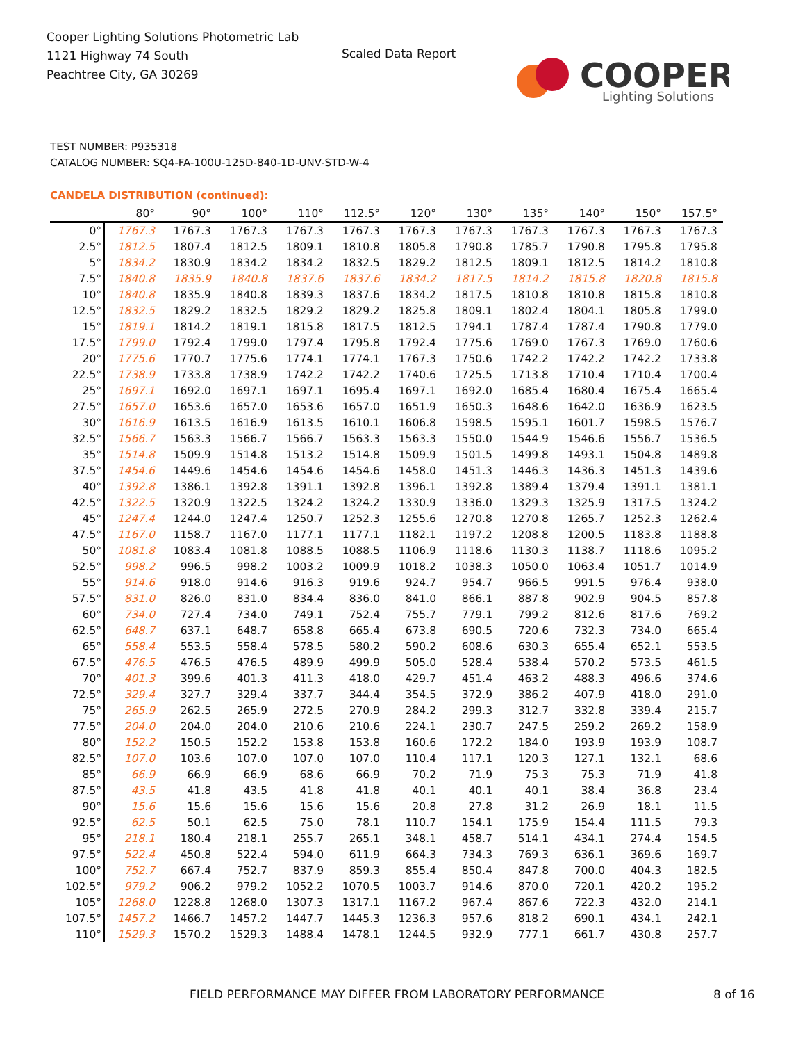Cooper Lighting Solutions Photometric Lab
1121 Highway 74 South
Peachtree City, GA 30269
Scaled Data Report
COOPER
Lighting Solutions
TEST NUMBER: P935318
CATALOG NUMBER: SQ4-FA-100U-125D-840-1D-UNV-STD-W-4
CANDELA DISTRIBUTION (continued):
| | 80° | 90° | 100° | 110° | 112.5° | 120° | 130° | 135° | 140° | 150° | 157.5° |
| --- | --- | --- | --- | --- | --- | --- | --- | --- | --- | --- | --- |
| 0° | 1767.3 | 1767.3 | 1767.3 | 1767.3 | 1767.3 | 1767.3 | 1767.3 | 1767.3 | 1767.3 | 1767.3 | 1767.3 |
| 2.5° | 1812.5 | 1807.4 | 1812.5 | 1809.1 | 1810.8 | 1805.8 | 1790.8 | 1785.7 | 1790.8 | 1795.8 | 1795.8 |
| 5° | 1834.2 | 1830.9 | 1834.2 | 1834.2 | 1832.5 | 1829.2 | 1812.5 | 1809.1 | 1812.5 | 1814.2 | 1810.8 |
| 7.5° | 1840.8 | 1835.9 | 1840.8 | 1837.6 | 1837.6 | 1834.2 | 1817.5 | 1814.2 | 1815.8 | 1820.8 | 1815.8 |
| 10° | 1840.8 | 1835.9 | 1840.8 | 1839.3 | 1837.6 | 1834.2 | 1817.5 | 1810.8 | 1810.8 | 1815.8 | 1810.8 |
| 12.5° | 1832.5 | 1829.2 | 1832.5 | 1829.2 | 1829.2 | 1825.8 | 1809.1 | 1802.4 | 1804.1 | 1805.8 | 1799.0 |
| 15° | 1819.1 | 1814.2 | 1819.1 | 1815.8 | 1817.5 | 1812.5 | 1794.1 | 1787.4 | 1787.4 | 1790.8 | 1779.0 |
| 17.5° | 1799.0 | 1792.4 | 1799.0 | 1797.4 | 1795.8 | 1792.4 | 1775.6 | 1769.0 | 1767.3 | 1769.0 | 1760.6 |
| 20° | 1775.6 | 1770.7 | 1775.6 | 1774.1 | 1774.1 | 1767.3 | 1750.6 | 1742.2 | 1742.2 | 1742.2 | 1733.8 |
| 22.5° | 1738.9 | 1733.8 | 1738.9 | 1742.2 | 1742.2 | 1740.6 | 1725.5 | 1713.8 | 1710.4 | 1710.4 | 1700.4 |
| 25° | 1697.1 | 1692.0 | 1697.1 | 1697.1 | 1695.4 | 1697.1 | 1692.0 | 1685.4 | 1680.4 | 1675.4 | 1665.4 |
| 27.5° | 1657.0 | 1653.6 | 1657.0 | 1653.6 | 1657.0 | 1651.9 | 1650.3 | 1648.6 | 1642.0 | 1636.9 | 1623.5 |
| 30° | 1616.9 | 1613.5 | 1616.9 | 1613.5 | 1610.1 | 1606.8 | 1598.5 | 1595.1 | 1601.7 | 1598.5 | 1576.7 |
| 32.5° | 1566.7 | 1563.3 | 1566.7 | 1566.7 | 1563.3 | 1563.3 | 1550.0 | 1544.9 | 1546.6 | 1556.7 | 1536.5 |
| 35° | 1514.8 | 1509.9 | 1514.8 | 1513.2 | 1514.8 | 1509.9 | 1501.5 | 1499.8 | 1493.1 | 1504.8 | 1489.8 |
| 37.5° | 1454.6 | 1449.6 | 1454.6 | 1454.6 | 1454.6 | 1458.0 | 1451.3 | 1446.3 | 1436.3 | 1451.3 | 1439.6 |
| 40° | 1392.8 | 1386.1 | 1392.8 | 1391.1 | 1392.8 | 1396.1 | 1392.8 | 1389.4 | 1379.4 | 1391.1 | 1381.1 |
| 42.5° | 1322.5 | 1320.9 | 1322.5 | 1324.2 | 1324.2 | 1330.9 | 1336.0 | 1329.3 | 1325.9 | 1317.5 | 1324.2 |
| 45° | 1247.4 | 1244.0 | 1247.4 | 1250.7 | 1252.3 | 1255.6 | 1270.8 | 1270.8 | 1265.7 | 1252.3 | 1262.4 |
| 47.5° | 1167.0 | 1158.7 | 1167.0 | 1177.1 | 1177.1 | 1182.1 | 1197.2 | 1208.8 | 1200.5 | 1183.8 | 1188.8 |
| 50° | 1081.8 | 1083.4 | 1081.8 | 1088.5 | 1088.5 | 1106.9 | 1118.6 | 1130.3 | 1138.7 | 1118.6 | 1095.2 |
| 52.5° | 998.2 | 996.5 | 998.2 | 1003.2 | 1009.9 | 1018.2 | 1038.3 | 1050.0 | 1063.4 | 1051.7 | 1014.9 |
| 55° | 914.6 | 918.0 | 914.6 | 916.3 | 919.6 | 924.7 | 954.7 | 966.5 | 991.5 | 976.4 | 938.0 |
| 57.5° | 831.0 | 826.0 | 831.0 | 834.4 | 836.0 | 841.0 | 866.1 | 887.8 | 902.9 | 904.5 | 857.8 |
| 60° | 734.0 | 727.4 | 734.0 | 749.1 | 752.4 | 755.7 | 779.1 | 799.2 | 812.6 | 817.6 | 769.2 |
| 62.5° | 648.7 | 637.1 | 648.7 | 658.8 | 665.4 | 673.8 | 690.5 | 720.6 | 732.3 | 734.0 | 665.4 |
| 65° | 558.4 | 553.5 | 558.4 | 578.5 | 580.2 | 590.2 | 608.6 | 630.3 | 655.4 | 652.1 | 553.5 |
| 67.5° | 476.5 | 476.5 | 476.5 | 489.9 | 499.9 | 505.0 | 528.4 | 538.4 | 570.2 | 573.5 | 461.5 |
| 70° | 401.3 | 399.6 | 401.3 | 411.3 | 418.0 | 429.7 | 451.4 | 463.2 | 488.3 | 496.6 | 374.6 |
| 72.5° | 329.4 | 327.7 | 329.4 | 337.7 | 344.4 | 354.5 | 372.9 | 386.2 | 407.9 | 418.0 | 291.0 |
| 75° | 265.9 | 262.5 | 265.9 | 272.5 | 270.9 | 284.2 | 299.3 | 312.7 | 332.8 | 339.4 | 215.7 |
| 77.5° | 204.0 | 204.0 | 204.0 | 210.6 | 210.6 | 224.1 | 230.7 | 247.5 | 259.2 | 269.2 | 158.9 |
| 80° | 152.2 | 150.5 | 152.2 | 153.8 | 153.8 | 160.6 | 172.2 | 184.0 | 193.9 | 193.9 | 108.7 |
| 82.5° | 107.0 | 103.6 | 107.0 | 107.0 | 107.0 | 110.4 | 117.1 | 120.3 | 127.1 | 132.1 | 68.6 |
| 85° | 66.9 | 66.9 | 66.9 | 68.6 | 66.9 | 70.2 | 71.9 | 75.3 | 75.3 | 71.9 | 41.8 |
| 87.5° | 43.5 | 41.8 | 43.5 | 41.8 | 41.8 | 40.1 | 40.1 | 40.1 | 38.4 | 36.8 | 23.4 |
| 90° | 15.6 | 15.6 | 15.6 | 15.6 | 15.6 | 20.8 | 27.8 | 31.2 | 26.9 | 18.1 | 11.5 |
| 92.5° | 62.5 | 50.1 | 62.5 | 75.0 | 78.1 | 110.7 | 154.1 | 175.9 | 154.4 | 111.5 | 79.3 |
| 95° | 218.1 | 180.4 | 218.1 | 255.7 | 265.1 | 348.1 | 458.7 | 514.1 | 434.1 | 274.4 | 154.5 |
| 97.5° | 522.4 | 450.8 | 522.4 | 594.0 | 611.9 | 664.3 | 734.3 | 769.3 | 636.1 | 369.6 | 169.7 |
| 100° | 752.7 | 667.4 | 752.7 | 837.9 | 859.3 | 855.4 | 850.4 | 847.8 | 700.0 | 404.3 | 182.5 |
| 102.5° | 979.2 | 906.2 | 979.2 | 1052.2 | 1070.5 | 1003.7 | 914.6 | 870.0 | 720.1 | 420.2 | 195.2 |
| 105° | 1268.0 | 1228.8 | 1268.0 | 1307.3 | 1317.1 | 1167.2 | 967.4 | 867.6 | 722.3 | 432.0 | 214.1 |
| 107.5° | 1457.2 | 1466.7 | 1457.2 | 1447.7 | 1445.3 | 1236.3 | 957.6 | 818.2 | 690.1 | 434.1 | 242.1 |
| 110° | 1529.3 | 1570.2 | 1529.3 | 1488.4 | 1478.1 | 1244.5 | 932.9 | 777.1 | 661.7 | 430.8 | 257.7 |
FIELD PERFORMANCE MAY DIFFER FROM LABORATORY PERFORMANCE
8 of 16